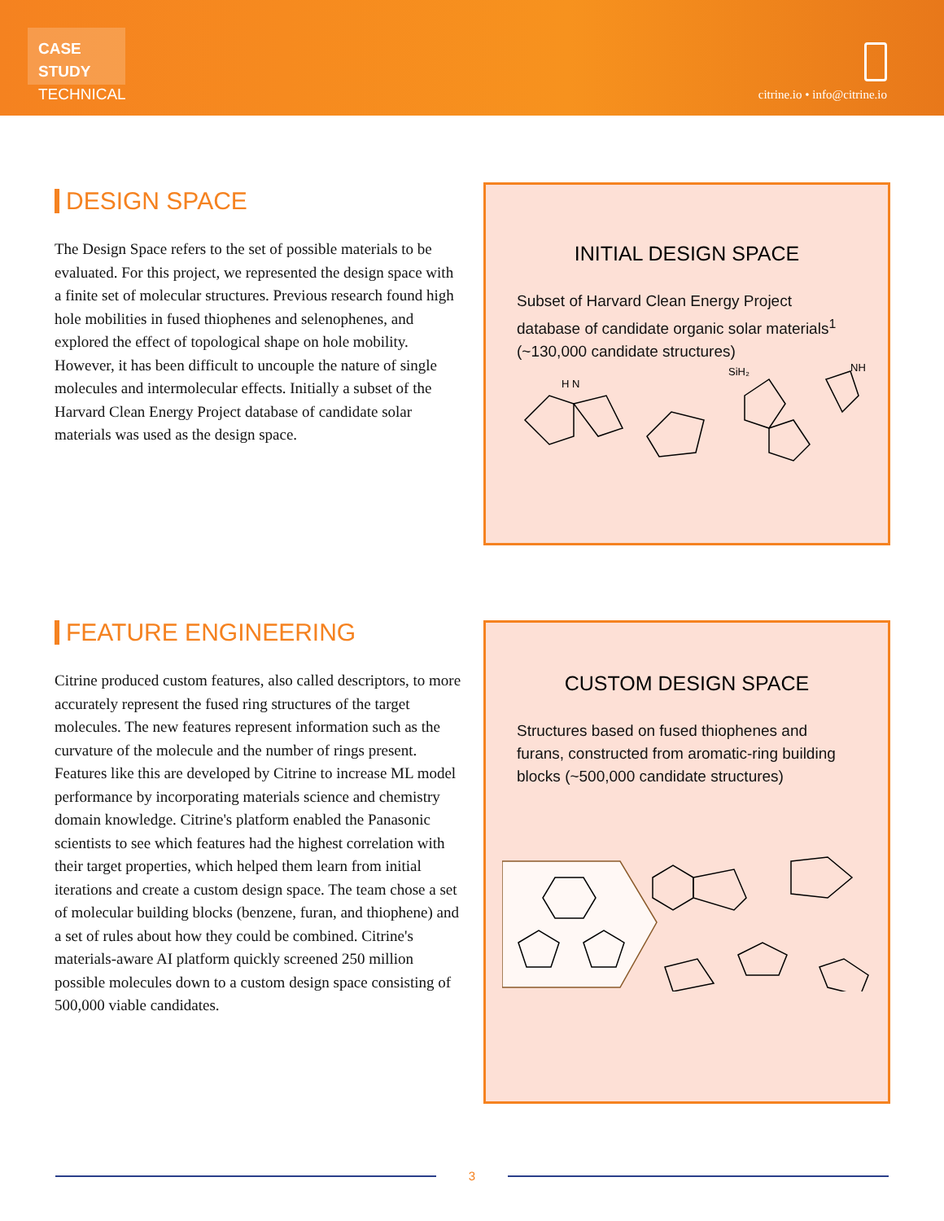CASE STUDY
TECHNICAL
citrine.io • info@citrine.io
DESIGN SPACE
The Design Space refers to the set of possible materials to be evaluated. For this project, we represented the design space with a finite set of molecular structures. Previous research found high hole mobilities in fused thiophenes and selenophenes, and explored the effect of topological shape on hole mobility. However, it has been difficult to uncouple the nature of single molecules and intermolecular effects. Initially a subset of the Harvard Clean Energy Project database of candidate solar materials was used as the design space.
INITIAL DESIGN SPACE
Subset of Harvard Clean Energy Project database of candidate organic solar materials<sup>1</sup> (~130,000 candidate structures)
H N
SiH₂
NH
FEATURE ENGINEERING
Citrine produced custom features, also called descriptors, to more accurately represent the fused ring structures of the target molecules. The new features represent information such as the curvature of the molecule and the number of rings present. Features like this are developed by Citrine to increase ML model performance by incorporating materials science and chemistry domain knowledge. Citrine's platform enabled the Panasonic scientists to see which features had the highest correlation with their target properties, which helped them learn from initial iterations and create a custom design space. The team chose a set of molecular building blocks (benzene, furan, and thiophene) and a set of rules about how they could be combined. Citrine's materials-aware AI platform quickly screened 250 million possible molecules down to a custom design space consisting of 500,000 viable candidates.
CUSTOM DESIGN SPACE
Structures based on fused thiophenes and furans, constructed from aromatic-ring building blocks (~500,000 candidate structures)
3